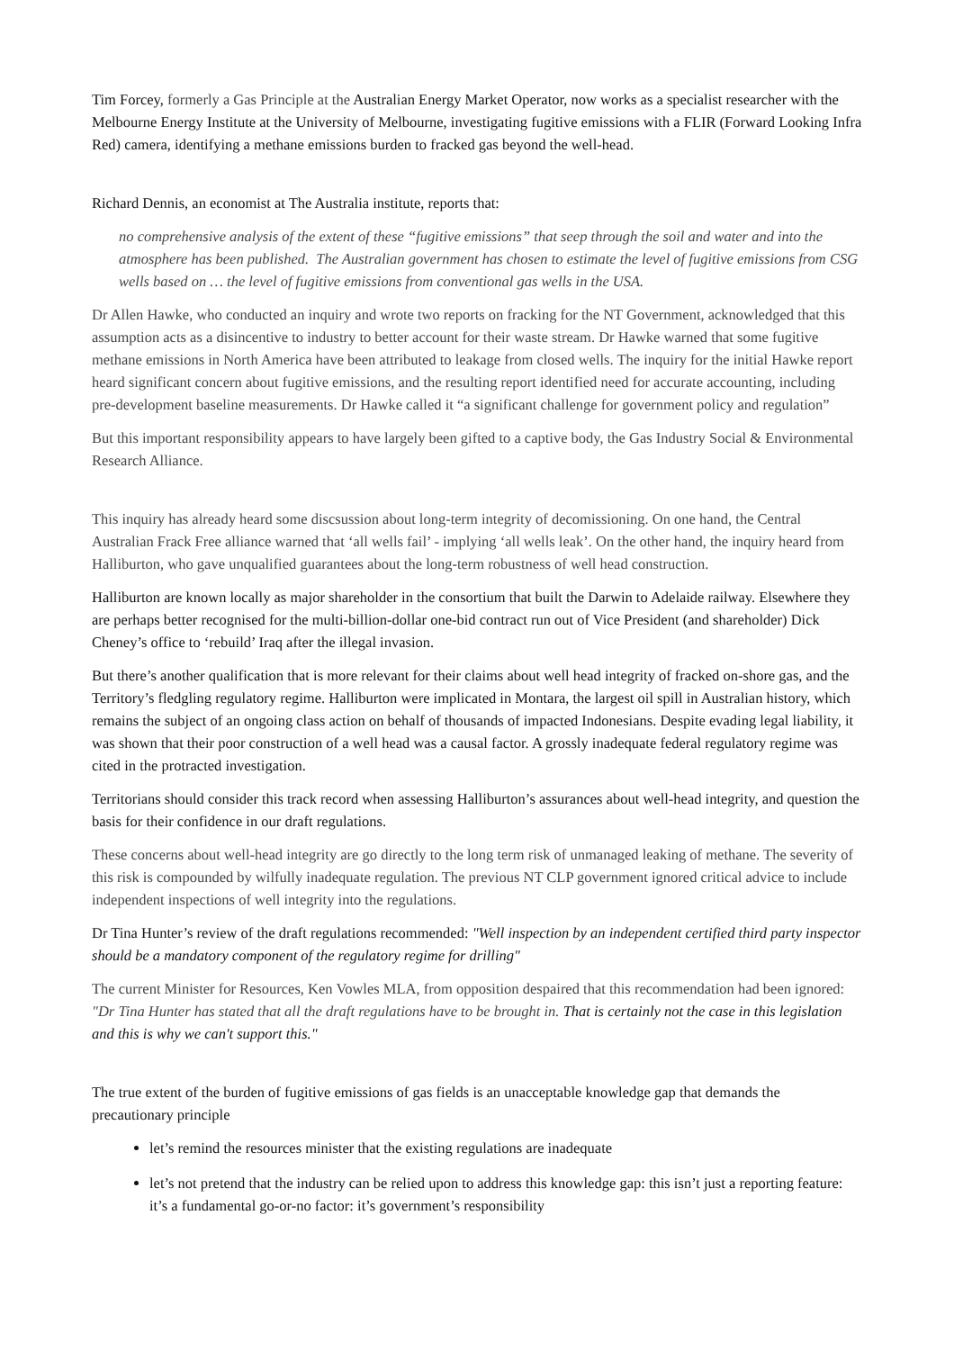Tim Forcey, formerly a Gas Principle at the Australian Energy Market Operator, now works as a specialist researcher with the Melbourne Energy Institute at the University of Melbourne, investigating fugitive emissions with a FLIR (Forward Looking Infra Red) camera, identifying a methane emissions burden to fracked gas beyond the well-head.
Richard Dennis, an economist at The Australia institute, reports that:
no comprehensive analysis of the extent of these “fugitive emissions” that seep through the soil and water and into the atmosphere has been published. The Australian government has chosen to estimate the level of fugitive emissions from CSG wells based on … the level of fugitive emissions from conventional gas wells in the USA.
Dr Allen Hawke, who conducted an inquiry and wrote two reports on fracking for the NT Government, acknowledged that this assumption acts as a disincentive to industry to better account for their waste stream. Dr Hawke warned that some fugitive methane emissions in North America have been attributed to leakage from closed wells. The inquiry for the initial Hawke report heard significant concern about fugitive emissions, and the resulting report identified need for accurate accounting, including pre-development baseline measurements. Dr Hawke called it “a significant challenge for government policy and regulation”
But this important responsibility appears to have largely been gifted to a captive body, the Gas Industry Social & Environmental Research Alliance.
This inquiry has already heard some discsussion about long-term integrity of decomissioning. On one hand, the Central Australian Frack Free alliance warned that ‘all wells fail’ - implying ‘all wells leak’. On the other hand, the inquiry heard from Halliburton, who gave unqualified guarantees about the long-term robustness of well head construction.
Halliburton are known locally as major shareholder in the consortium that built the Darwin to Adelaide railway. Elsewhere they are perhaps better recognised for the multi-billion-dollar one-bid contract run out of Vice President (and shareholder) Dick Cheney’s office to ‘rebuild’ Iraq after the illegal invasion.
But there’s another qualification that is more relevant for their claims about well head integrity of fracked on-shore gas, and the Territory’s fledgling regulatory regime. Halliburton were implicated in Montara, the largest oil spill in Australian history, which remains the subject of an ongoing class action on behalf of thousands of impacted Indonesians. Despite evading legal liability, it was shown that their poor construction of a well head was a causal factor. A grossly inadequate federal regulatory regime was cited in the protracted investigation.
Territorians should consider this track record when assessing Halliburton’s assurances about well-head integrity, and question the basis for their confidence in our draft regulations.
These concerns about well-head integrity are go directly to the long term risk of unmanaged leaking of methane. The severity of this risk is compounded by wilfully inadequate regulation. The previous NT CLP government ignored critical advice to include independent inspections of well integrity into the regulations.
Dr Tina Hunter’s review of the draft regulations recommended: "Well inspection by an independent certified third party inspector should be a mandatory component of the regulatory regime for drilling"
The current Minister for Resources, Ken Vowles MLA, from opposition despaired that this recommendation had been ignored: "Dr Tina Hunter has stated that all the draft regulations have to be brought in. That is certainly not the case in this legislation and this is why we can't support this."
The true extent of the burden of fugitive emissions of gas fields is an unacceptable knowledge gap that demands the precautionary principle
let’s remind the resources minister that the existing regulations are inadequate
let’s not pretend that the industry can be relied upon to address this knowledge gap: this isn’t just a reporting feature: it’s a fundamental go-or-no factor: it’s government’s responsibility